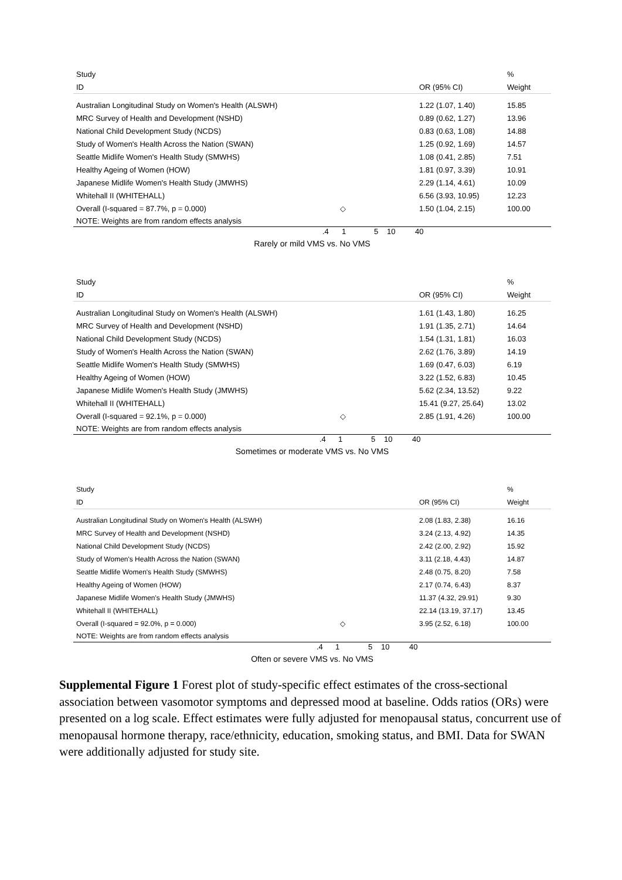| Study | | | % |
| ID | | OR (95% CI) | Weight |
| Australian Longitudinal Study on Women's Health (ALSWH) | | 1.22 (1.07, 1.40) | 15.85 |
| MRC Survey of Health and Development (NSHD) | | 0.89 (0.62, 1.27) | 13.96 |
| National Child Development Study (NCDS) | | 0.83 (0.63, 1.08) | 14.88 |
| Study of Women's Health Across the Nation (SWAN) | | 1.25 (0.92, 1.69) | 14.57 |
| Seattle Midlife Women's Health Study (SMWHS) | | 1.08 (0.41, 2.85) | 7.51 |
| Healthy Ageing of Women (HOW) | | 1.81 (0.97, 3.39) | 10.91 |
| Japanese Midlife Women's Health Study (JMWHS) | | 2.29 (1.14, 4.61) | 10.09 |
| Whitehall II (WHITEHALL) | | 6.56 (3.93, 10.95) | 12.23 |
| Overall (I-squared = 87.7%, p = 0.000) | ◇ | 1.50 (1.04, 2.15) | 100.00 |
| NOTE: Weights are from random effects analysis | | | |
.4 1 5 10 40
Rarely or mild VMS vs. No VMS
| Study | | | % |
| ID | | OR (95% CI) | Weight |
| Australian Longitudinal Study on Women's Health (ALSWH) | | 1.61 (1.43, 1.80) | 16.25 |
| MRC Survey of Health and Development (NSHD) | | 1.91 (1.35, 2.71) | 14.64 |
| National Child Development Study (NCDS) | | 1.54 (1.31, 1.81) | 16.03 |
| Study of Women's Health Across the Nation (SWAN) | | 2.62 (1.76, 3.89) | 14.19 |
| Seattle Midlife Women's Health Study (SMWHS) | | 1.69 (0.47, 6.03) | 6.19 |
| Healthy Ageing of Women (HOW) | | 3.22 (1.52, 6.83) | 10.45 |
| Japanese Midlife Women's Health Study (JMWHS) | | 5.62 (2.34, 13.52) | 9.22 |
| Whitehall II (WHITEHALL) | | 15.41 (9.27, 25.64) | 13.02 |
| Overall (I-squared = 92.1%, p = 0.000) | ◇ | 2.85 (1.91, 4.26) | 100.00 |
| NOTE: Weights are from random effects analysis | | | |
.4 1 5 10 40
Sometimes or moderate VMS vs. No VMS
| Study | | | % |
| ID | | OR (95% CI) | Weight |
| Australian Longitudinal Study on Women's Health (ALSWH) | | 2.08 (1.83, 2.38) | 16.16 |
| MRC Survey of Health and Development (NSHD) | | 3.24 (2.13, 4.92) | 14.35 |
| National Child Development Study (NCDS) | | 2.42 (2.00, 2.92) | 15.92 |
| Study of Women's Health Across the Nation (SWAN) | | 3.11 (2.18, 4.43) | 14.87 |
| Seattle Midlife Women's Health Study (SMWHS) | | 2.48 (0.75, 8.20) | 7.58 |
| Healthy Ageing of Women (HOW) | | 2.17 (0.74, 6.43) | 8.37 |
| Japanese Midlife Women's Health Study (JMWHS) | | 11.37 (4.32, 29.91) | 9.30 |
| Whitehall II (WHITEHALL) | | 22.14 (13.19, 37.17) | 13.45 |
| Overall (I-squared = 92.0%, p = 0.000) | ◇ | 3.95 (2.52, 6.18) | 100.00 |
| NOTE: Weights are from random effects analysis | | | |
.4 1 5 10 40
Often or severe VMS vs. No VMS
Supplemental Figure 1 Forest plot of study-specific effect estimates of the cross-sectional association between vasomotor symptoms and depressed mood at baseline. Odds ratios (ORs) were presented on a log scale. Effect estimates were fully adjusted for menopausal status, concurrent use of menopausal hormone therapy, race/ethnicity, education, smoking status, and BMI. Data for SWAN were additionally adjusted for study site.